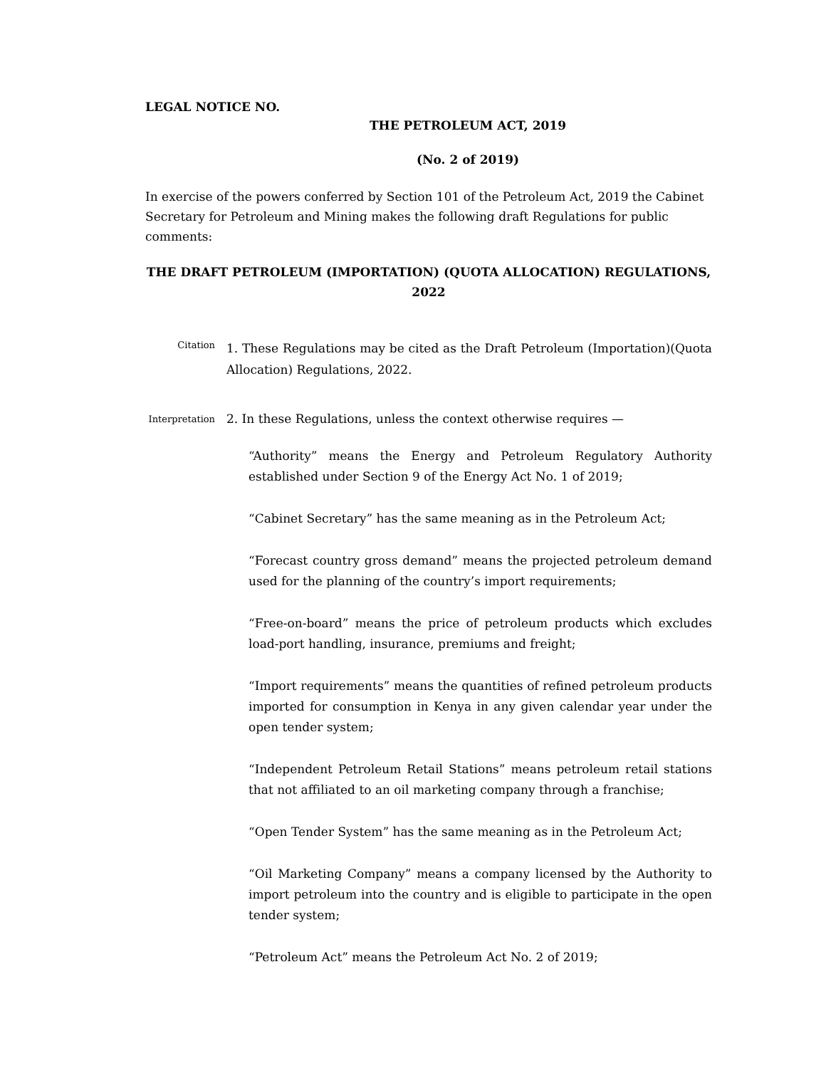LEGAL NOTICE NO.
THE PETROLEUM ACT, 2019
(No. 2 of 2019)
In exercise of the powers conferred by Section 101 of the Petroleum Act, 2019 the Cabinet Secretary for Petroleum and Mining makes the following draft Regulations for public comments:
THE DRAFT PETROLEUM (IMPORTATION) (QUOTA ALLOCATION) REGULATIONS, 2022
Citation
1. These Regulations may be cited as the Draft Petroleum (Importation)(Quota Allocation) Regulations, 2022.
Interpretation
2. In these Regulations, unless the context otherwise requires —
“Authority” means the Energy and Petroleum Regulatory Authority established under Section 9 of the Energy Act No. 1 of 2019;
“Cabinet Secretary” has the same meaning as in the Petroleum Act;
“Forecast country gross demand” means the projected petroleum demand used for the planning of the country’s import requirements;
“Free-on-board” means the price of petroleum products which excludes load-port handling, insurance, premiums and freight;
“Import requirements” means the quantities of refined petroleum products imported for consumption in Kenya in any given calendar year under the open tender system;
“Independent Petroleum Retail Stations” means petroleum retail stations that not affiliated to an oil marketing company through a franchise;
“Open Tender System” has the same meaning as in the Petroleum Act;
“Oil Marketing Company” means a company licensed by the Authority to import petroleum into the country and is eligible to participate in the open tender system;
“Petroleum Act” means the Petroleum Act No. 2 of 2019;